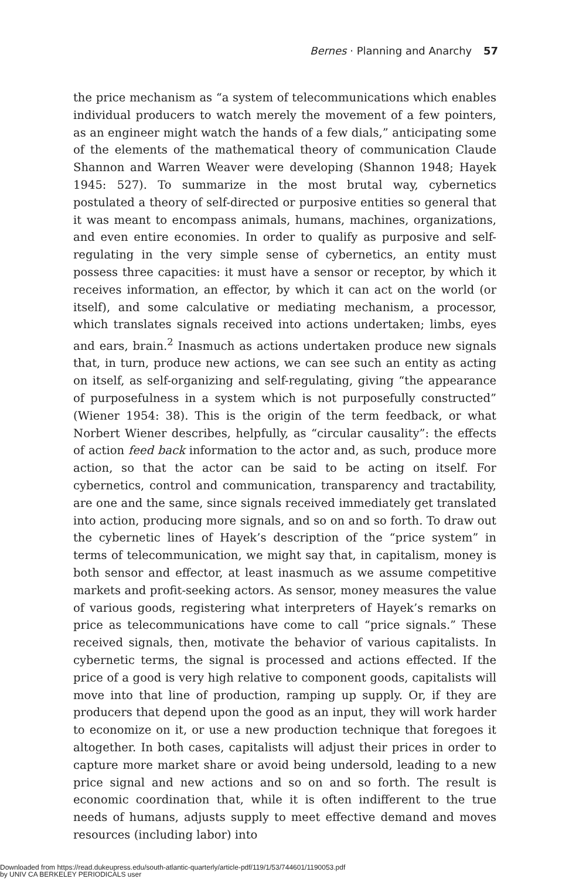Bernes · Planning and Anarchy 57
the price mechanism as “a system of telecommunications which enables individual producers to watch merely the movement of a few pointers, as an engineer might watch the hands of a few dials,” anticipating some of the elements of the mathematical theory of communication Claude Shannon and Warren Weaver were developing (Shannon 1948; Hayek 1945: 527). To summarize in the most brutal way, cybernetics postulated a theory of self-directed or purposive entities so general that it was meant to encompass animals, humans, machines, organizations, and even entire economies. In order to qualify as purposive and self-regulating in the very simple sense of cybernetics, an entity must possess three capacities: it must have a sensor or receptor, by which it receives information, an effector, by which it can act on the world (or itself), and some calculative or mediating mechanism, a processor, which translates signals received into actions undertaken; limbs, eyes and ears, brain.<sup>2</sup> Inasmuch as actions undertaken produce new signals that, in turn, produce new actions, we can see such an entity as acting on itself, as self-organizing and self-regulating, giving “the appearance of purposefulness in a system which is not purposefully constructed” (Wiener 1954: 38). This is the origin of the term feedback, or what Norbert Wiener describes, helpfully, as “circular causality”: the effects of action feed back information to the actor and, as such, produce more action, so that the actor can be said to be acting on itself. For cybernetics, control and communication, transparency and tractability, are one and the same, since signals received immediately get translated into action, producing more signals, and so on and so forth. To draw out the cybernetic lines of Hayek’s description of the “price system” in terms of telecommunication, we might say that, in capitalism, money is both sensor and effector, at least inasmuch as we assume competitive markets and profit-seeking actors. As sensor, money measures the value of various goods, registering what interpreters of Hayek’s remarks on price as telecommunications have come to call “price signals.” These received signals, then, motivate the behavior of various capitalists. In cybernetic terms, the signal is processed and actions effected. If the price of a good is very high relative to component goods, capitalists will move into that line of production, ramping up supply. Or, if they are producers that depend upon the good as an input, they will work harder to economize on it, or use a new production technique that foregoes it altogether. In both cases, capitalists will adjust their prices in order to capture more market share or avoid being undersold, leading to a new price signal and new actions and so on and so forth. The result is economic coordination that, while it is often indifferent to the true needs of humans, adjusts supply to meet effective demand and moves resources (including labor) into
Downloaded from https://read.dukeupress.edu/south-atlantic-quarterly/article-pdf/119/1/53/744601/1190053.pdf
by UNIV CA BERKELEY PERIODICALS user